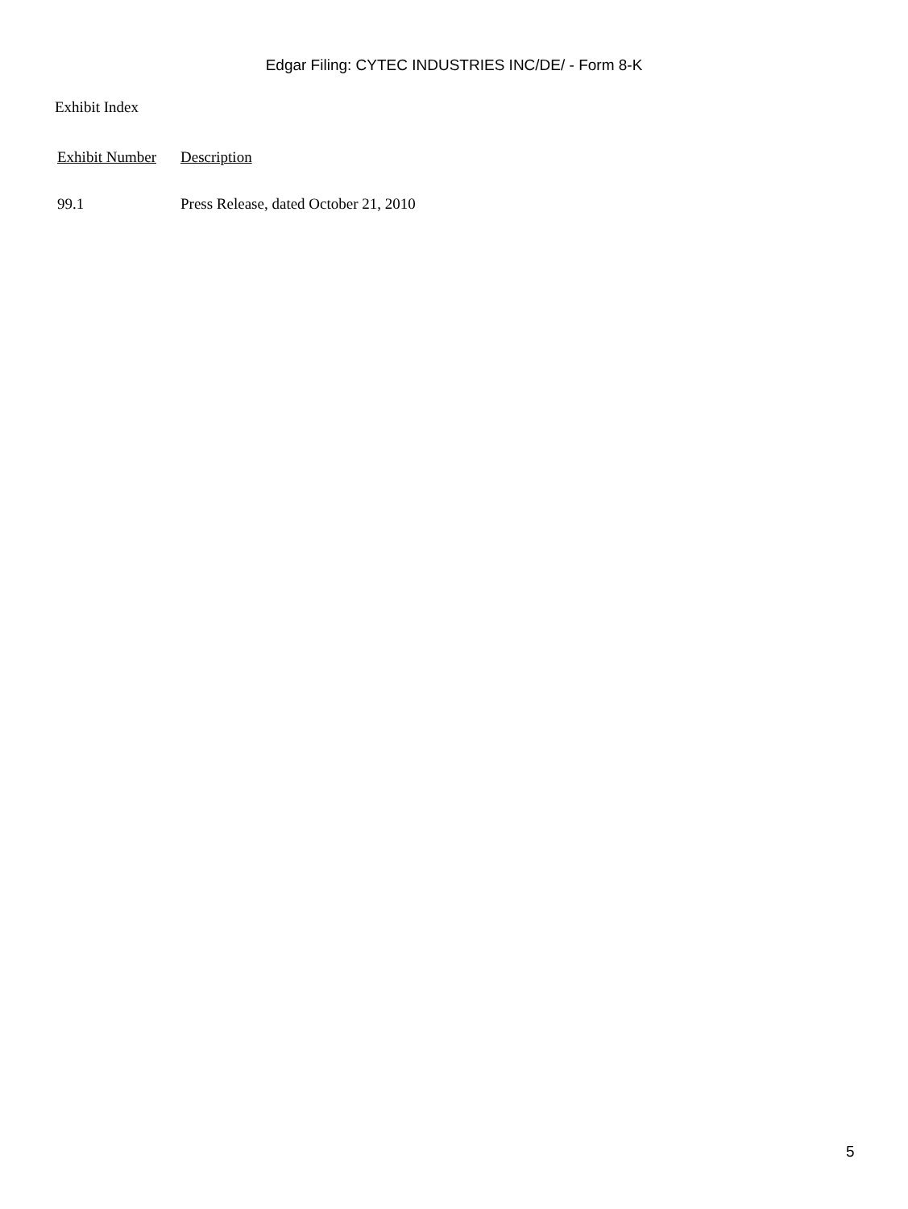Edgar Filing: CYTEC INDUSTRIES INC/DE/ - Form 8-K
Exhibit Index
| Exhibit Number | Description |
| --- | --- |
| 99.1 | Press Release, dated October 21, 2010 |
5